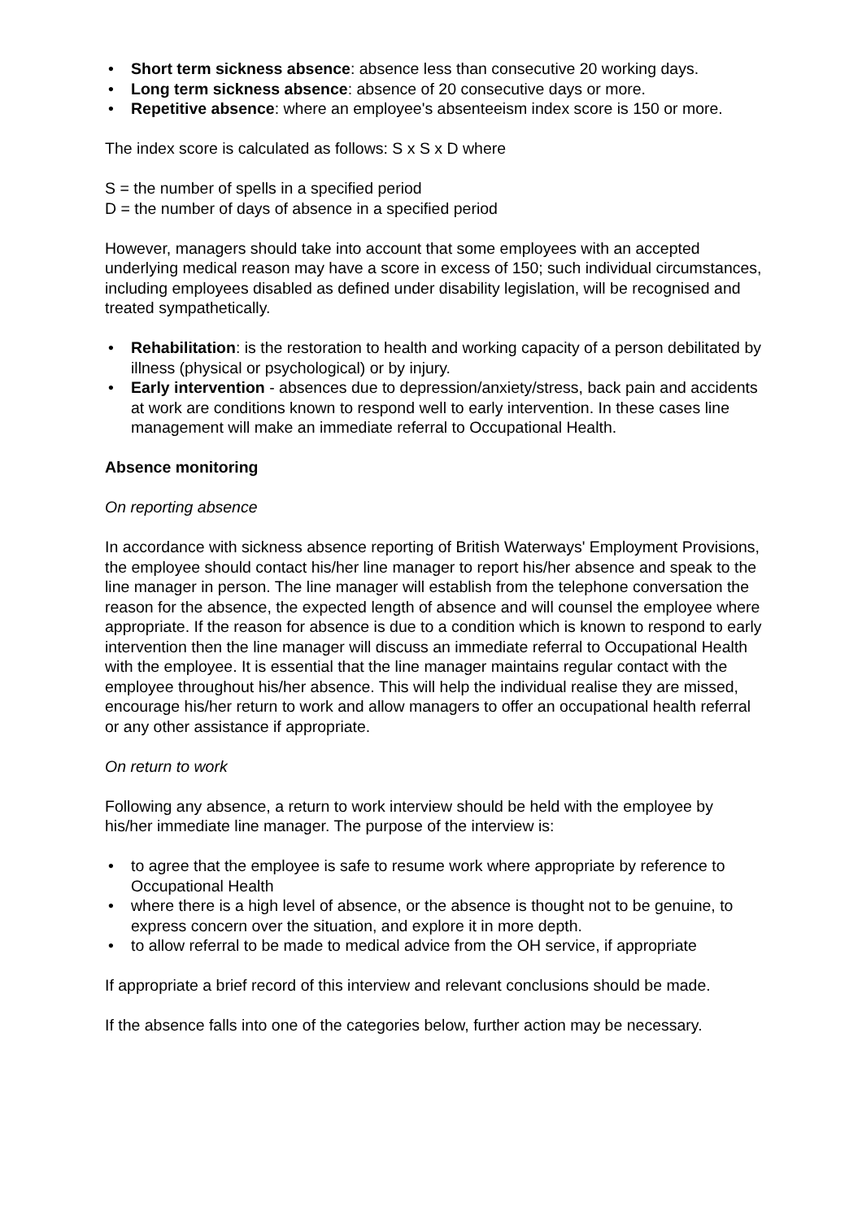• Short term sickness absence: absence less than consecutive 20 working days.
• Long term sickness absence: absence of 20 consecutive days or more.
• Repetitive absence: where an employee's absenteeism index score is 150 or more.
The index score is calculated as follows: S x S x D where
S = the number of spells in a specified period
D = the number of days of absence in a specified period
However, managers should take into account that some employees with an accepted underlying medical reason may have a score in excess of 150; such individual circumstances, including employees disabled as defined under disability legislation, will be recognised and treated sympathetically.
• Rehabilitation: is the restoration to health and working capacity of a person debilitated by illness (physical or psychological) or by injury.
• Early intervention - absences due to depression/anxiety/stress, back pain and accidents at work are conditions known to respond well to early intervention. In these cases line management will make an immediate referral to Occupational Health.
Absence monitoring
On reporting absence
In accordance with sickness absence reporting of British Waterways' Employment Provisions, the employee should contact his/her line manager to report his/her absence and speak to the line manager in person. The line manager will establish from the telephone conversation the reason for the absence, the expected length of absence and will counsel the employee where appropriate. If the reason for absence is due to a condition which is known to respond to early intervention then the line manager will discuss an immediate referral to Occupational Health with the employee. It is essential that the line manager maintains regular contact with the employee throughout his/her absence. This will help the individual realise they are missed, encourage his/her return to work and allow managers to offer an occupational health referral or any other assistance if appropriate.
On return to work
Following any absence, a return to work interview should be held with the employee by his/her immediate line manager. The purpose of the interview is:
• to agree that the employee is safe to resume work where appropriate by reference to Occupational Health
• where there is a high level of absence, or the absence is thought not to be genuine, to express concern over the situation, and explore it in more depth.
• to allow referral to be made to medical advice from the OH service, if appropriate
If appropriate a brief record of this interview and relevant conclusions should be made.
If the absence falls into one of the categories below, further action may be necessary.